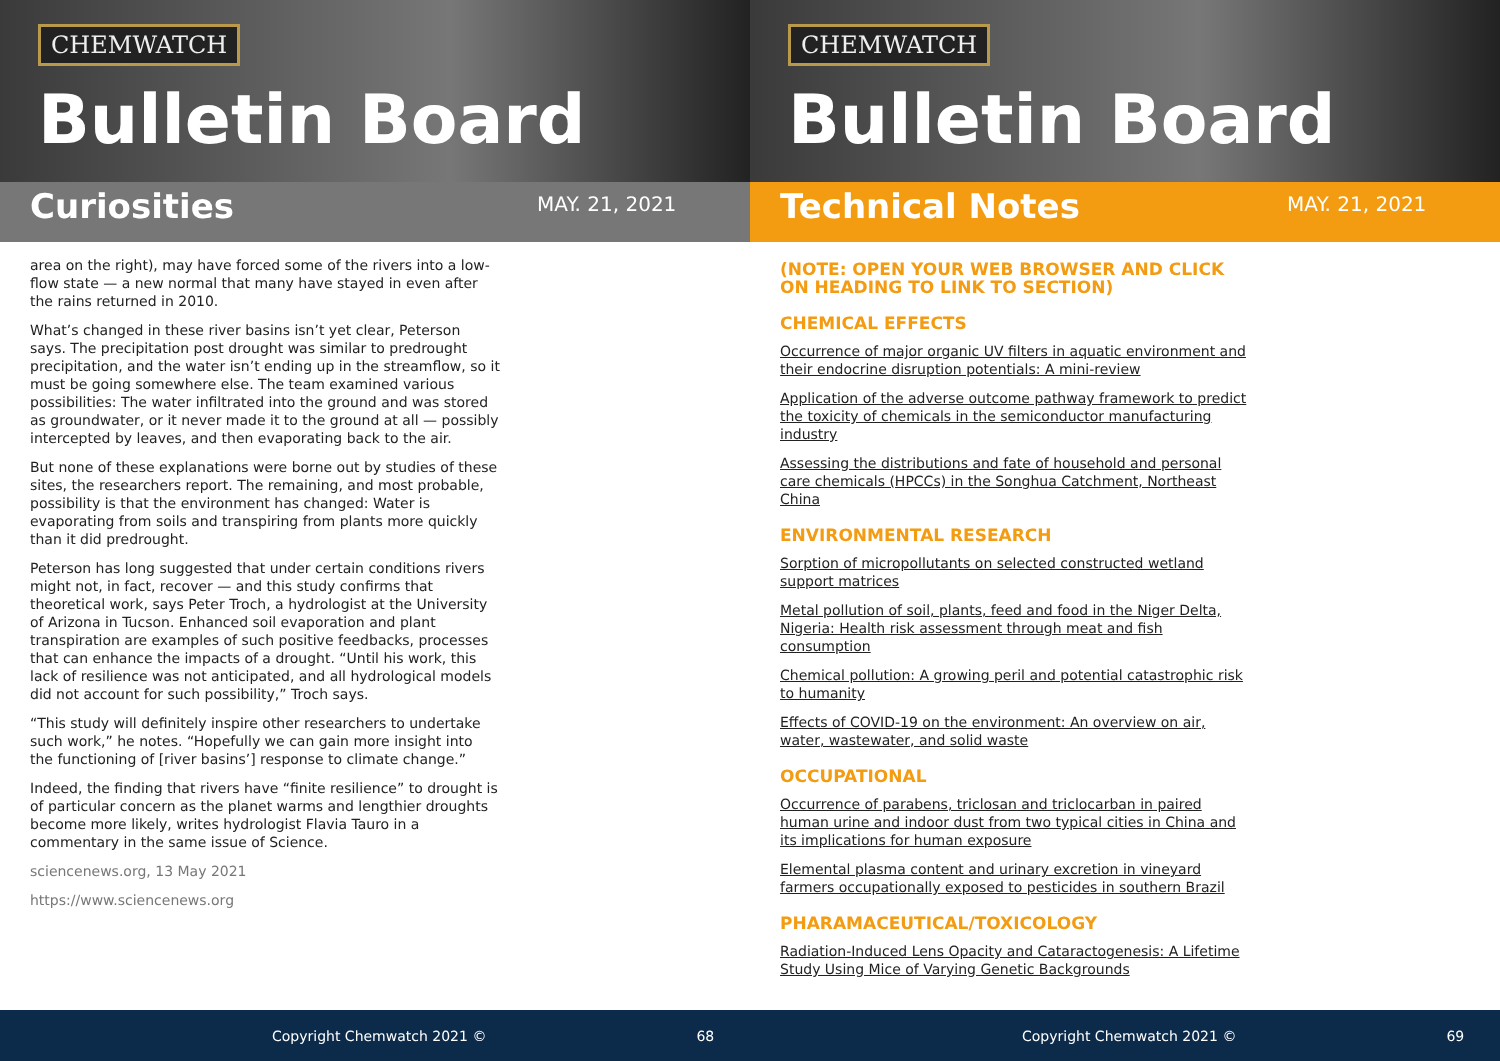CHEMWATCH
Bulletin Board
Curiosities
MAY. 21, 2021
area on the right), may have forced some of the rivers into a low-flow state — a new normal that many have stayed in even after the rains returned in 2010.
What’s changed in these river basins isn’t yet clear, Peterson says. The precipitation post drought was similar to predrought precipitation, and the water isn’t ending up in the streamflow, so it must be going somewhere else. The team examined various possibilities: The water infiltrated into the ground and was stored as groundwater, or it never made it to the ground at all — possibly intercepted by leaves, and then evaporating back to the air.
But none of these explanations were borne out by studies of these sites, the researchers report. The remaining, and most probable, possibility is that the environment has changed: Water is evaporating from soils and transpiring from plants more quickly than it did predrought.
Peterson has long suggested that under certain conditions rivers might not, in fact, recover — and this study confirms that theoretical work, says Peter Troch, a hydrologist at the University of Arizona in Tucson. Enhanced soil evaporation and plant transpiration are examples of such positive feedbacks, processes that can enhance the impacts of a drought. “Until his work, this lack of resilience was not anticipated, and all hydrological models did not account for such possibility,” Troch says.
“This study will definitely inspire other researchers to undertake such work,” he notes. “Hopefully we can gain more insight into the functioning of [river basins’] response to climate change.”
Indeed, the finding that rivers have “finite resilience” to drought is of particular concern as the planet warms and lengthier droughts become more likely, writes hydrologist Flavia Tauro in a commentary in the same issue of Science.
sciencenews.org, 13 May 2021
https://www.sciencenews.org
Copyright Chemwatch 2021 © 68
CHEMWATCH
Bulletin Board
Technical Notes
MAY. 21, 2021
(NOTE: OPEN YOUR WEB BROWSER AND CLICK ON HEADING TO LINK TO SECTION)
CHEMICAL EFFECTS
Occurrence of major organic UV filters in aquatic environment and their endocrine disruption potentials: A mini-review
Application of the adverse outcome pathway framework to predict the toxicity of chemicals in the semiconductor manufacturing industry
Assessing the distributions and fate of household and personal care chemicals (HPCCs) in the Songhua Catchment, Northeast China
ENVIRONMENTAL RESEARCH
Sorption of micropollutants on selected constructed wetland support matrices
Metal pollution of soil, plants, feed and food in the Niger Delta, Nigeria: Health risk assessment through meat and fish consumption
Chemical pollution: A growing peril and potential catastrophic risk to humanity
Effects of COVID-19 on the environment: An overview on air, water, wastewater, and solid waste
OCCUPATIONAL
Occurrence of parabens, triclosan and triclocarban in paired human urine and indoor dust from two typical cities in China and its implications for human exposure
Elemental plasma content and urinary excretion in vineyard farmers occupationally exposed to pesticides in southern Brazil
PHARAMACEUTICAL/TOXICOLOGY
Radiation-Induced Lens Opacity and Cataractogenesis: A Lifetime Study Using Mice of Varying Genetic Backgrounds
Copyright Chemwatch 2021 © 69